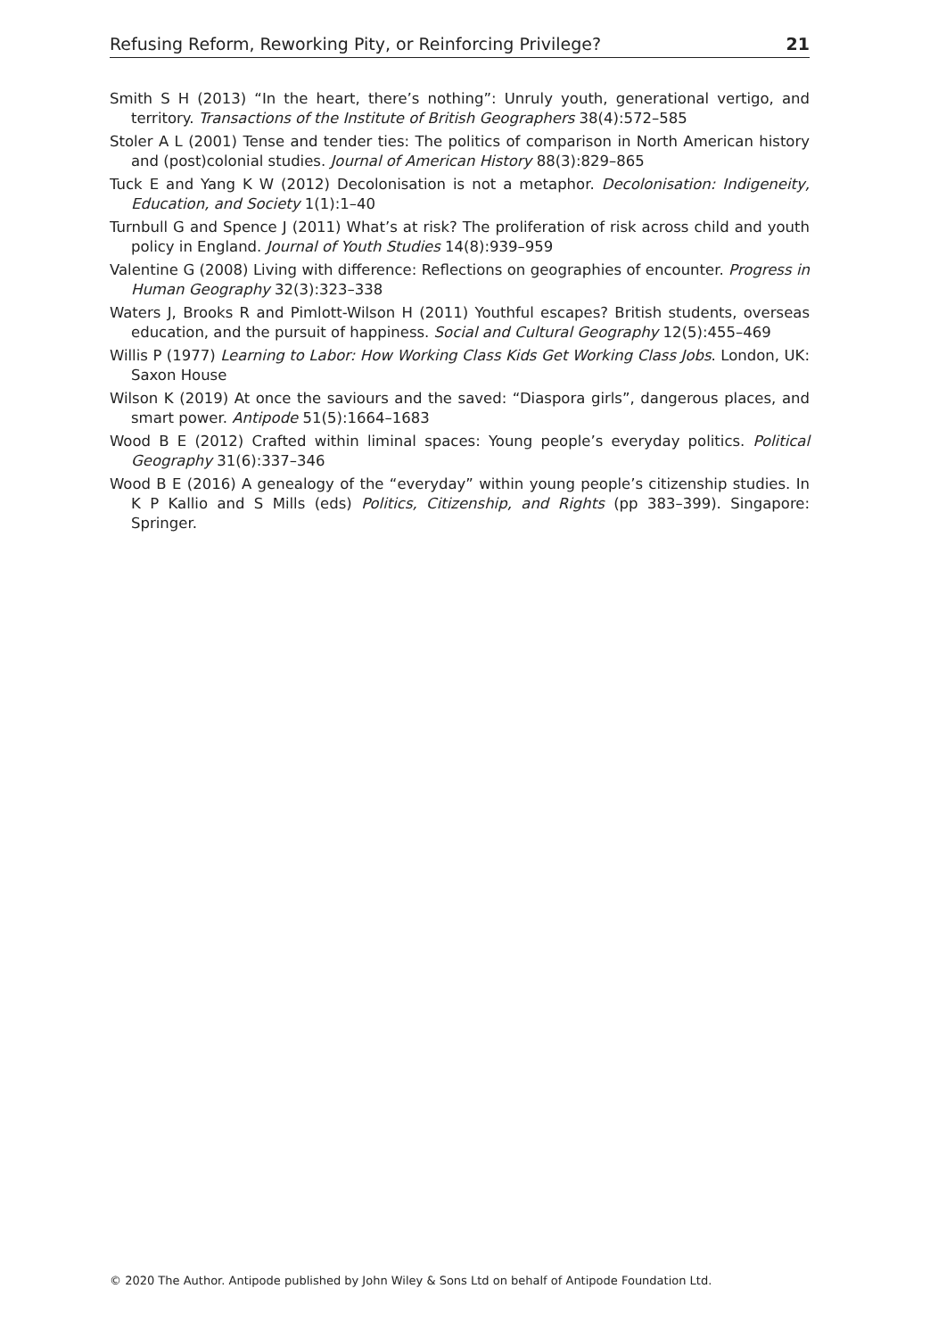Refusing Reform, Reworking Pity, or Reinforcing Privilege? 21
Smith S H (2013) “In the heart, there’s nothing”: Unruly youth, generational vertigo, and territory. Transactions of the Institute of British Geographers 38(4):572–585
Stoler A L (2001) Tense and tender ties: The politics of comparison in North American history and (post)colonial studies. Journal of American History 88(3):829–865
Tuck E and Yang K W (2012) Decolonisation is not a metaphor. Decolonisation: Indigeneity, Education, and Society 1(1):1–40
Turnbull G and Spence J (2011) What’s at risk? The proliferation of risk across child and youth policy in England. Journal of Youth Studies 14(8):939–959
Valentine G (2008) Living with difference: Reflections on geographies of encounter. Progress in Human Geography 32(3):323–338
Waters J, Brooks R and Pimlott-Wilson H (2011) Youthful escapes? British students, overseas education, and the pursuit of happiness. Social and Cultural Geography 12(5):455–469
Willis P (1977) Learning to Labor: How Working Class Kids Get Working Class Jobs. London, UK: Saxon House
Wilson K (2019) At once the saviours and the saved: “Diaspora girls”, dangerous places, and smart power. Antipode 51(5):1664–1683
Wood B E (2012) Crafted within liminal spaces: Young people’s everyday politics. Political Geography 31(6):337–346
Wood B E (2016) A genealogy of the “everyday” within young people’s citizenship studies. In K P Kallio and S Mills (eds) Politics, Citizenship, and Rights (pp 383–399). Singapore: Springer.
© 2020 The Author. Antipode published by John Wiley & Sons Ltd on behalf of Antipode Foundation Ltd.